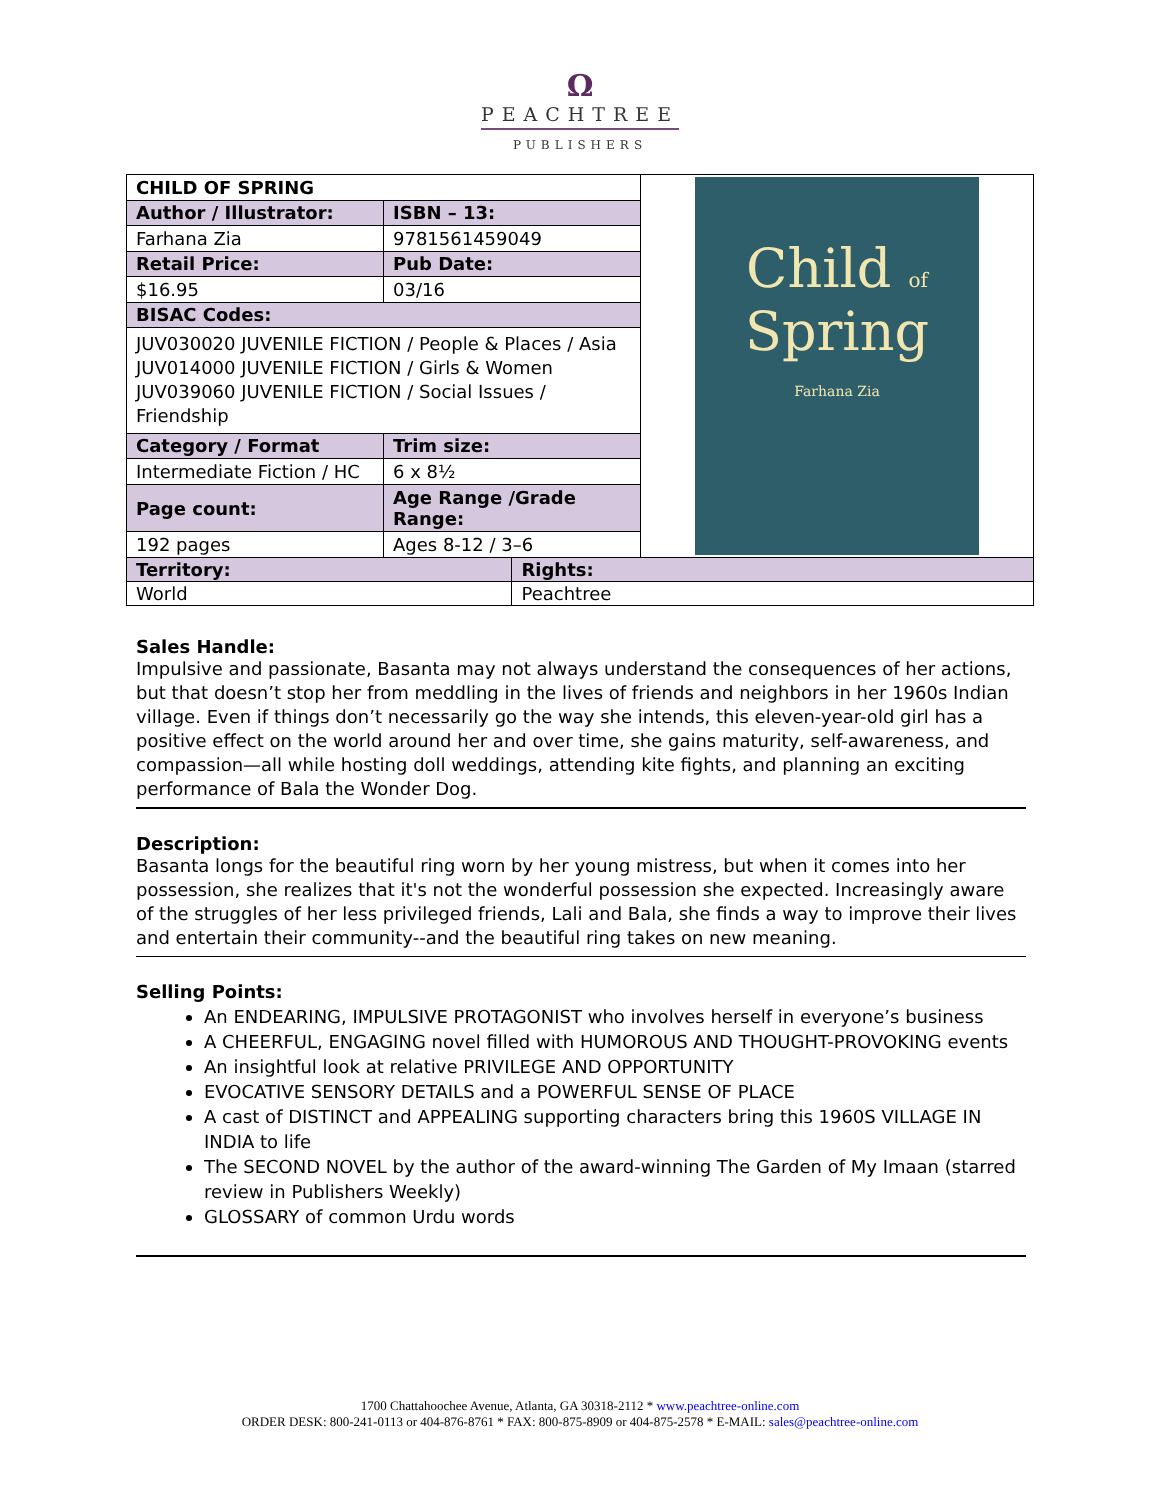Ω
PEACHTREE
PUBLISHERS
| CHILD OF SPRING | | | Child of Spring Farhana Zia |
| Author / Illustrator: | ISBN – 13: | | |
| Farhana Zia | 9781561459049 | | |
| Retail Price: | Pub Date: | | |
| $16.95 | 03/16 | | |
| BISAC Codes: | | | |
| JUV030020 JUVENILE FICTION / People & Places / Asia JUV014000 JUVENILE FICTION / Girls & Women JUV039060 JUVENILE FICTION / Social Issues / Friendship | | | |
| Category / Format | Trim size: | | |
| Intermediate Fiction / HC | 6 x 8½ | | |
| Page count: | Age Range /Grade Range: | | |
| 192 pages | Ages 8-12 / 3–6 | | |
| Territory: | | Rights: | |
| World | | Peachtree | |
Sales Handle:
Impulsive and passionate, Basanta may not always understand the consequences of her actions, but that doesn’t stop her from meddling in the lives of friends and neighbors in her 1960s Indian village. Even if things don’t necessarily go the way she intends, this eleven-year-old girl has a positive effect on the world around her and over time, she gains maturity, self-awareness, and compassion—all while hosting doll weddings, attending kite fights, and planning an exciting performance of Bala the Wonder Dog.
Description:
Basanta longs for the beautiful ring worn by her young mistress, but when it comes into her possession, she realizes that it's not the wonderful possession she expected. Increasingly aware of the struggles of her less privileged friends, Lali and Bala, she finds a way to improve their lives and entertain their community--and the beautiful ring takes on new meaning.
Selling Points:
An ENDEARING, IMPULSIVE PROTAGONIST who involves herself in everyone’s business
A CHEERFUL, ENGAGING novel filled with HUMOROUS AND THOUGHT-PROVOKING events
An insightful look at relative PRIVILEGE AND OPPORTUNITY
EVOCATIVE SENSORY DETAILS and a POWERFUL SENSE OF PLACE
A cast of DISTINCT and APPEALING supporting characters bring this 1960S VILLAGE IN INDIA to life
The SECOND NOVEL by the author of the award-winning The Garden of My Imaan (starred review in Publishers Weekly)
GLOSSARY of common Urdu words
1700 Chattahoochee Avenue, Atlanta, GA 30318-2112 * www.peachtree-online.com
ORDER DESK: 800-241-0113 or 404-876-8761 * FAX: 800-875-8909 or 404-875-2578 * E-MAIL: sales@peachtree-online.com